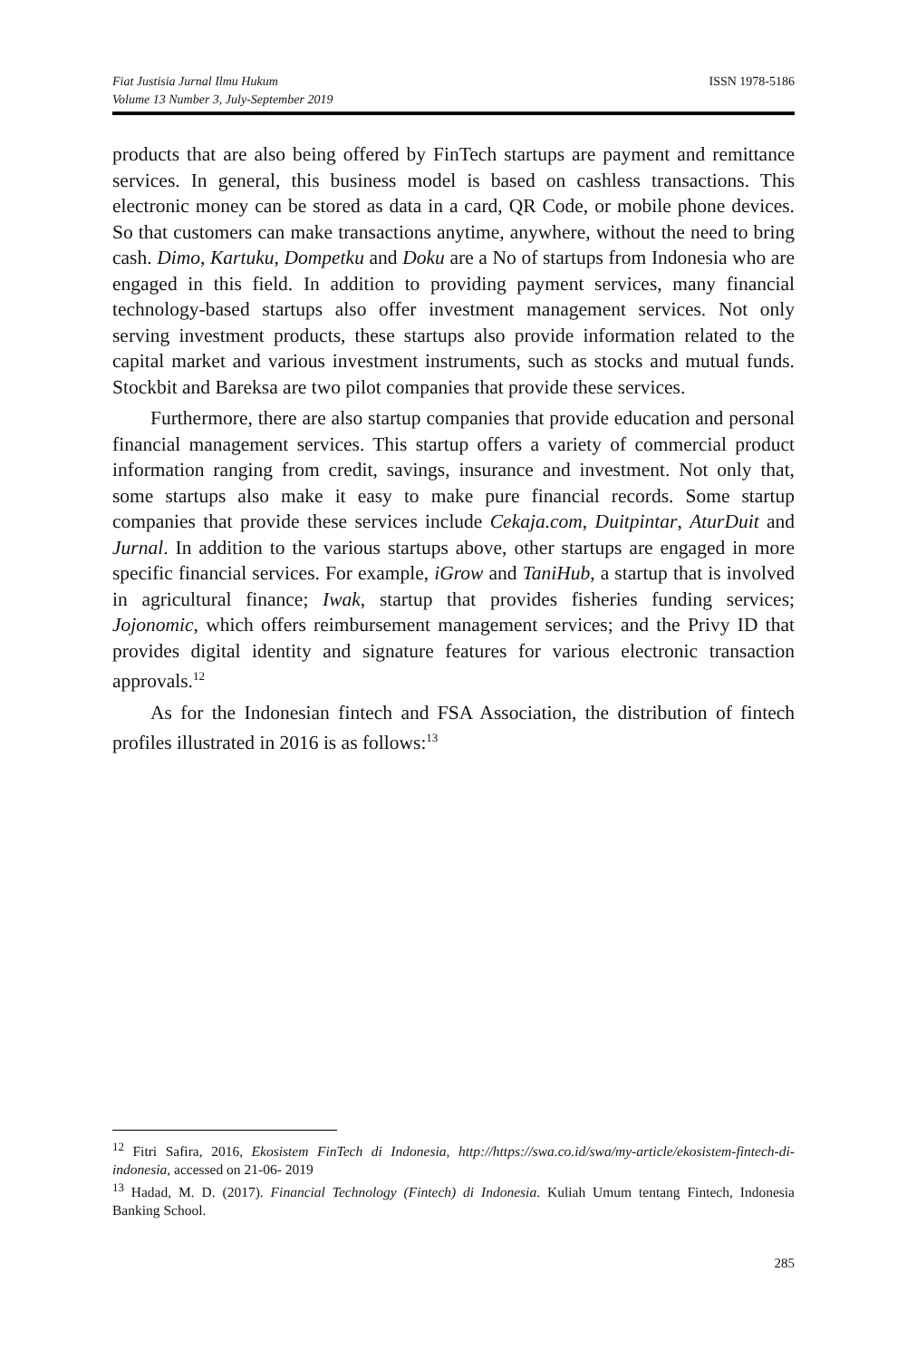Fiat Justisia Jurnal Ilmu Hukum
Volume 13 Number 3, July-September 2019
ISSN 1978-5186
products that are also being offered by FinTech startups are payment and remittance services. In general, this business model is based on cashless transactions. This electronic money can be stored as data in a card, QR Code, or mobile phone devices. So that customers can make transactions anytime, anywhere, without the need to bring cash. Dimo, Kartuku, Dompetku and Doku are a No of startups from Indonesia who are engaged in this field. In addition to providing payment services, many financial technology-based startups also offer investment management services. Not only serving investment products, these startups also provide information related to the capital market and various investment instruments, such as stocks and mutual funds. Stockbit and Bareksa are two pilot companies that provide these services.
Furthermore, there are also startup companies that provide education and personal financial management services. This startup offers a variety of commercial product information ranging from credit, savings, insurance and investment. Not only that, some startups also make it easy to make pure financial records. Some startup companies that provide these services include Cekaja.com, Duitpintar, AturDuit and Jurnal. In addition to the various startups above, other startups are engaged in more specific financial services. For example, iGrow and TaniHub, a startup that is involved in agricultural finance; Iwak, startup that provides fisheries funding services; Jojonomic, which offers reimbursement management services; and the Privy ID that provides digital identity and signature features for various electronic transaction approvals.<sup>12</sup>
As for the Indonesian fintech and FSA Association, the distribution of fintech profiles illustrated in 2016 is as follows:<sup>13</sup>
<sup>12</sup> Fitri Safira, 2016, Ekosistem FinTech di Indonesia, http://https://swa.co.id/swa/my-article/ekosistem-fintech-di-indonesia, accessed on 21-06- 2019
<sup>13</sup> Hadad, M. D. (2017). Financial Technology (Fintech) di Indonesia. Kuliah Umum tentang Fintech, Indonesia Banking School.
285